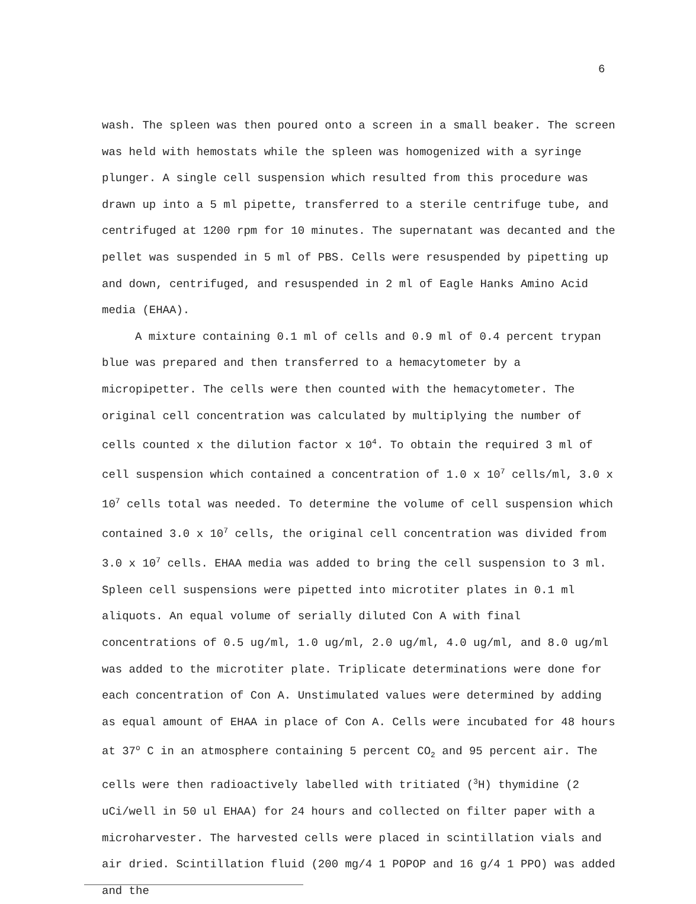6
wash. The spleen was then poured onto a screen in a small beaker. The screen was held with hemostats while the spleen was homogenized with a syringe plunger. A single cell suspension which resulted from this procedure was drawn up into a 5 ml pipette, transferred to a sterile centrifuge tube, and centrifuged at 1200 rpm for 10 minutes. The supernatant was decanted and the pellet was suspended in 5 ml of PBS. Cells were resuspended by pipetting up and down, centrifuged, and resuspended in 2 ml of Eagle Hanks Amino Acid media (EHAA).
A mixture containing 0.1 ml of cells and 0.9 ml of 0.4 percent trypan blue was prepared and then transferred to a hemacytometer by a micropipetter. The cells were then counted with the hemacytometer. The original cell concentration was calculated by multiplying the number of cells counted x the dilution factor x 10<sup>4</sup>. To obtain the required 3 ml of cell suspension which contained a concentration of 1.0 x 10<sup>7</sup> cells/ml, 3.0 x 10<sup>7</sup> cells total was needed. To determine the volume of cell suspension which contained 3.0 x 10<sup>7</sup> cells, the original cell concentration was divided from 3.0 x 10<sup>7</sup> cells. EHAA media was added to bring the cell suspension to 3 ml. Spleen cell suspensions were pipetted into microtiter plates in 0.1 ml aliquots. An equal volume of serially diluted Con A with final concentrations of 0.5 ug/ml, 1.0 ug/ml, 2.0 ug/ml, 4.0 ug/ml, and 8.0 ug/ml was added to the microtiter plate. Triplicate determinations were done for each concentration of Con A. Unstimulated values were determined by adding as equal amount of EHAA in place of Con A. Cells were incubated for 48 hours at 37<sup>o</sup> C in an atmosphere containing 5 percent CO<sub>2</sub> and 95 percent air. The cells were then radioactively labelled with tritiated (<sup>3</sup>H) thymidine (2 uCi/well in 50 ul EHAA) for 24 hours and collected on filter paper with a microharvester. The harvested cells were placed in scintillation vials and air dried. Scintillation fluid (200 mg/4 1 POPOP and 16 g/4 1 PPO) was added and the